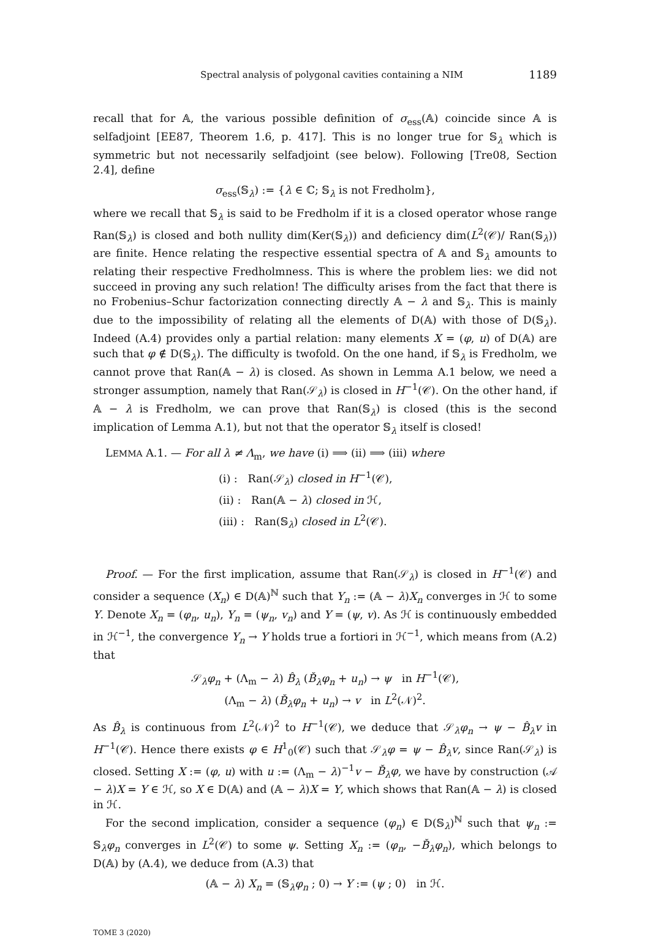Spectral analysis of polygonal cavities containing a NIM 1189
recall that for 𝔸, the various possible definition of σ<sub>ess</sub>(𝔸) coincide since 𝔸 is selfadjoint [EE87, Theorem 1.6, p. 417]. This is no longer true for 𝕊<sub>λ</sub> which is symmetric but not necessarily selfadjoint (see below). Following [Tre08, Section 2.4], define
σ<sub>ess</sub>(𝕊<sub>λ</sub>) := {λ ∈ ℂ; 𝕊<sub>λ</sub> is not Fredholm},
where we recall that 𝕊<sub>λ</sub> is said to be Fredholm if it is a closed operator whose range Ran(𝕊<sub>λ</sub>) is closed and both nullity dim(Ker(𝕊<sub>λ</sub>)) and deficiency dim(L<sup>2</sup>(𝒞)/ Ran(𝕊<sub>λ</sub>)) are finite. Hence relating the respective essential spectra of 𝔸 and 𝕊<sub>λ</sub> amounts to relating their respective Fredholmness. This is where the problem lies: we did not succeed in proving any such relation! The difficulty arises from the fact that there is no Frobenius–Schur factorization connecting directly 𝔸 − λ and 𝕊<sub>λ</sub>. This is mainly due to the impossibility of relating all the elements of D(𝔸) with those of D(𝕊<sub>λ</sub>). Indeed (A.4) provides only a partial relation: many elements X = (φ, u) of D(𝔸) are such that φ ∉ D(𝕊<sub>λ</sub>). The difficulty is twofold. On the one hand, if 𝕊<sub>λ</sub> is Fredholm, we cannot prove that Ran(𝔸 − λ) is closed. As shown in Lemma A.1 below, we need a stronger assumption, namely that Ran(𝒮<sub>λ</sub>) is closed in H<sup>−1</sup>(𝒞). On the other hand, if 𝔸 − λ is Fredholm, we can prove that Ran(𝕊<sub>λ</sub>) is closed (this is the second implication of Lemma A.1), but not that the operator 𝕊<sub>λ</sub> itself is closed!
LEMMA A.1. — For all λ ≠ Λ<sub>m</sub>, we have (i) ⟹ (ii) ⟹ (iii) where
(i) : Ran(𝒮<sub>λ</sub>) closed in H<sup>−1</sup>(𝒞),
(ii) : Ran(𝔸 − λ) closed in ℋ,
(iii) : Ran(𝕊<sub>λ</sub>) closed in L<sup>2</sup>(𝒞).
Proof. — For the first implication, assume that Ran(𝒮<sub>λ</sub>) is closed in H<sup>−1</sup>(𝒞) and consider a sequence (X<sub>n</sub>) ∈ D(𝔸)<sup>ℕ</sup> such that Y<sub>n</sub> := (𝔸 − λ)X<sub>n</sub> converges in ℋ to some Y. Denote X<sub>n</sub> = (φ<sub>n</sub>, u<sub>n</sub>), Y<sub>n</sub> = (ψ<sub>n</sub>, v<sub>n</sub>) and Y = (ψ, v). As ℋ is continuously embedded in ℋ<sup>−1</sup>, the convergence Y<sub>n</sub> → Y holds true a fortiori in ℋ<sup>−1</sup>, which means from (A.2) that
𝒮<sub>λ</sub>φ<sub>n</sub> + (Λ<sub>m</sub> − λ) B̂<sub>λ</sub> (B̌<sub>λ</sub>φ<sub>n</sub> + u<sub>n</sub>) → ψ in H<sup>−1</sup>(𝒞),
(Λ<sub>m</sub> − λ) (B̌<sub>λ</sub>φ<sub>n</sub> + u<sub>n</sub>) → v in L<sup>2</sup>(𝒩)<sup>2</sup>.
As B̂<sub>λ</sub> is continuous from L<sup>2</sup>(𝒩)<sup>2</sup> to H<sup>−1</sup>(𝒞), we deduce that 𝒮<sub>λ</sub>φ<sub>n</sub> → ψ − B̂<sub>λ</sub>v in H<sup>−1</sup>(𝒞). Hence there exists φ ∈ H<sup>1</sup><sub>0</sub>(𝒞) such that 𝒮<sub>λ</sub>φ = ψ − B̂<sub>λ</sub>v, since Ran(𝒮<sub>λ</sub>) is closed. Setting X := (φ, u) with u := (Λ<sub>m</sub> − λ)<sup>−1</sup>v − B̌<sub>λ</sub>φ, we have by construction (𝒜 − λ)X = Y ∈ ℋ, so X ∈ D(𝔸) and (𝔸 − λ)X = Y, which shows that Ran(𝔸 − λ) is closed in ℋ.
For the second implication, consider a sequence (φ<sub>n</sub>) ∈ D(𝕊<sub>λ</sub>)<sup>ℕ</sup> such that ψ<sub>n</sub> := 𝕊<sub>λ</sub>φ<sub>n</sub> converges in L<sup>2</sup>(𝒞) to some ψ. Setting X<sub>n</sub> := (φ<sub>n</sub>, −B̌<sub>λ</sub>φ<sub>n</sub>), which belongs to D(𝔸) by (A.4), we deduce from (A.3) that
(𝔸 − λ) X<sub>n</sub> = (𝕊<sub>λ</sub>φ<sub>n</sub> ; 0) → Y := (ψ ; 0) in ℋ.
TOME 3 (2020)